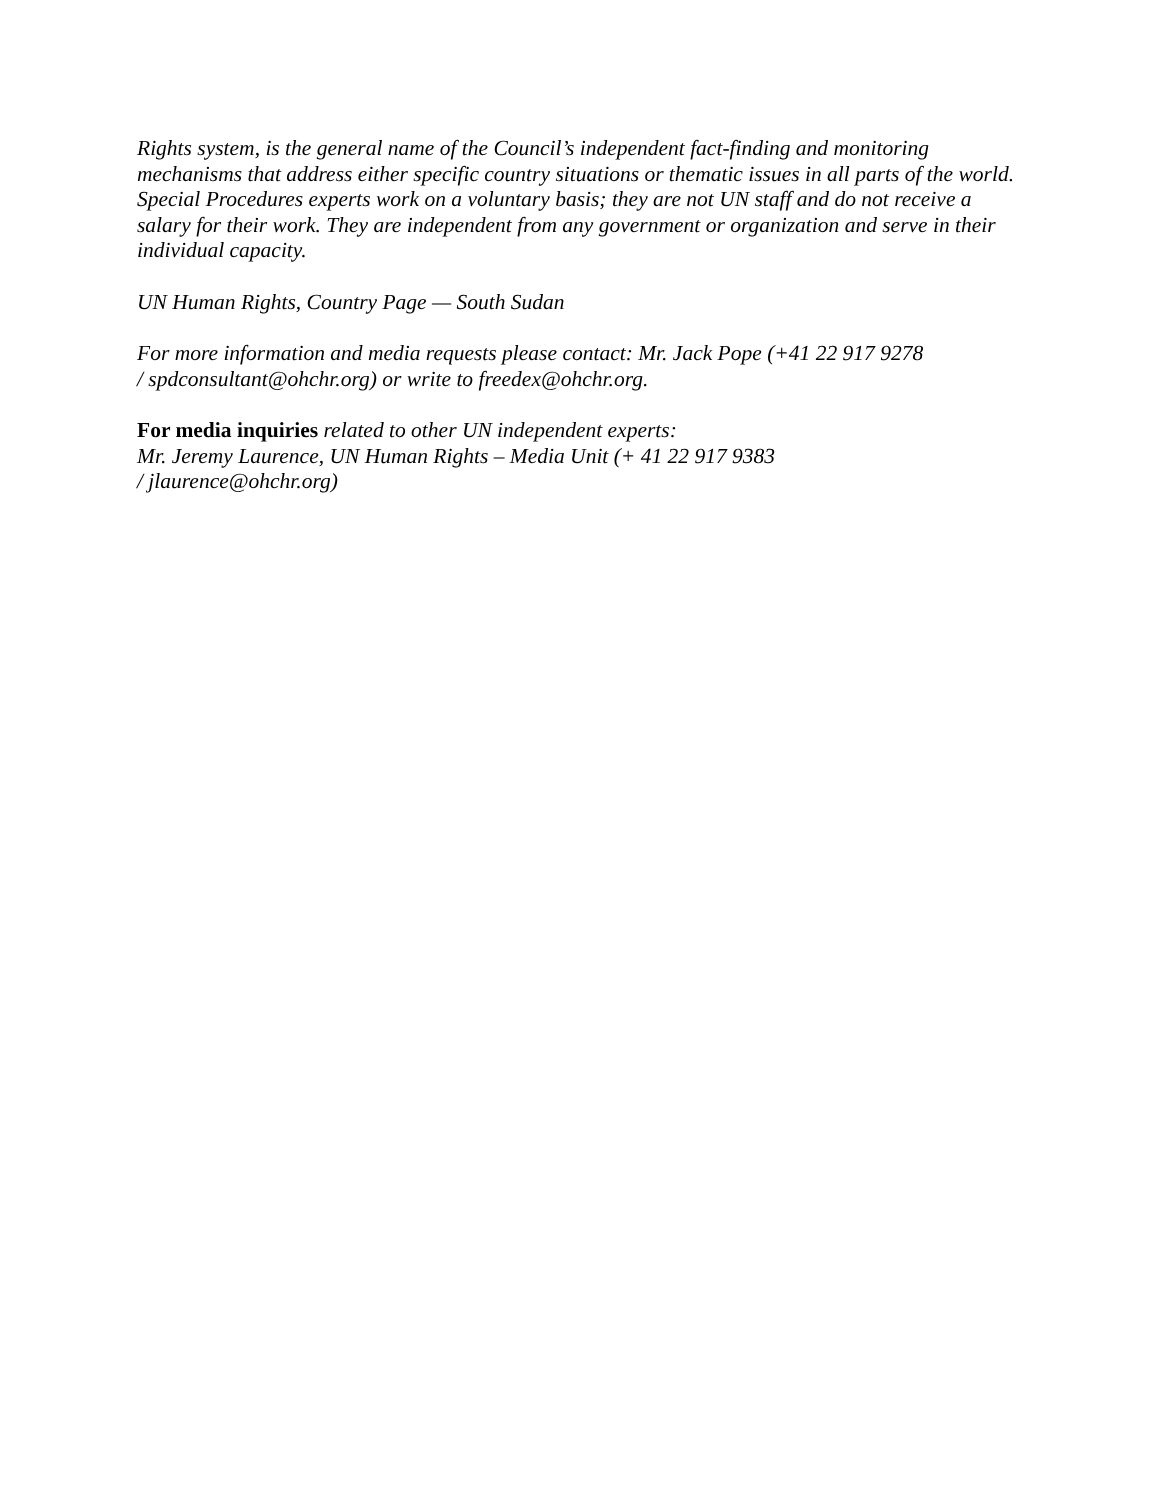Rights system, is the general name of the Council’s independent fact-finding and monitoring mechanisms that address either specific country situations or thematic issues in all parts of the world. Special Procedures experts work on a voluntary basis; they are not UN staff and do not receive a salary for their work. They are independent from any government or organization and serve in their individual capacity.
UN Human Rights, Country Page — South Sudan
For more information and media requests please contact: Mr. Jack Pope (+41 22 917 9278
/ spdconsultant@ohchr.org) or write to freedex@ohchr.org.
For media inquiries related to other UN independent experts:
Mr. Jeremy Laurence, UN Human Rights – Media Unit (+ 41 22 917 9383
/ jlaurence@ohchr.org)